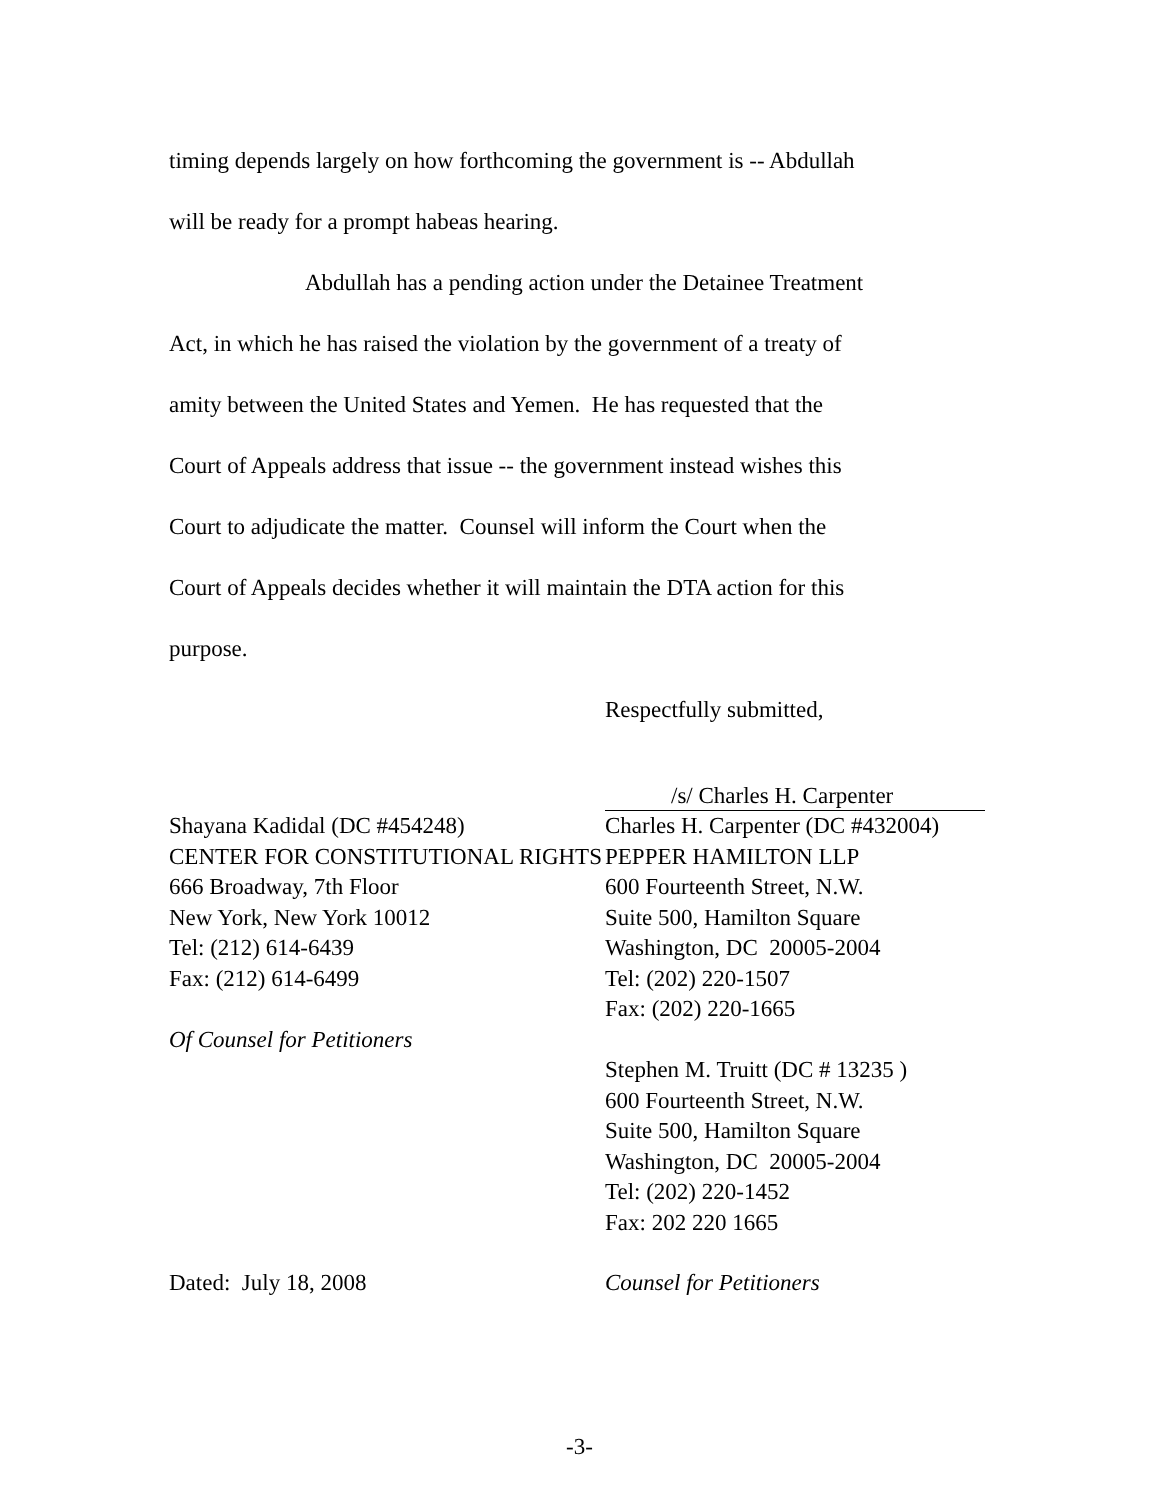timing depends largely on how forthcoming the government is -- Abdullah
will be ready for a prompt habeas hearing.
Abdullah has a pending action under the Detainee Treatment
Act, in which he has raised the violation by the government of a treaty of
amity between the United States and Yemen. He has requested that the
Court of Appeals address that issue -- the government instead wishes this
Court to adjudicate the matter. Counsel will inform the Court when the
Court of Appeals decides whether it will maintain the DTA action for this
purpose.
Respectfully submitted,
/s/ Charles H. Carpenter
Shayana Kadidal (DC #454248)
CENTER FOR CONSTITUTIONAL RIGHTS
666 Broadway, 7th Floor
New York, New York 10012
Tel: (212) 614-6439
Fax: (212) 614-6499
Of Counsel for Petitioners
Charles H. Carpenter (DC #432004)
PEPPER HAMILTON LLP
600 Fourteenth Street, N.W.
Suite 500, Hamilton Square
Washington, DC 20005-2004
Tel: (202) 220-1507
Fax: (202) 220-1665
Stephen M. Truitt (DC # 13235 )
600 Fourteenth Street, N.W.
Suite 500, Hamilton Square
Washington, DC 20005-2004
Tel: (202) 220-1452
Fax: 202 220 1665
Dated: July 18, 2008 Counsel for Petitioners
-3-